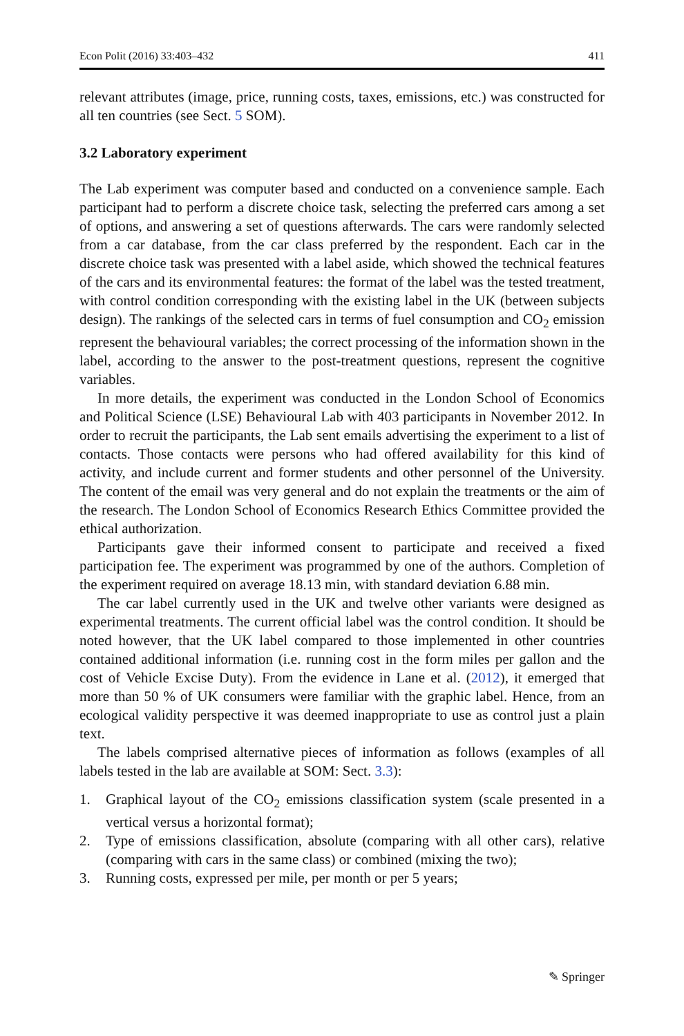Econ Polit (2016) 33:403–432 411
relevant attributes (image, price, running costs, taxes, emissions, etc.) was constructed for all ten countries (see Sect. 5 SOM).
3.2 Laboratory experiment
The Lab experiment was computer based and conducted on a convenience sample. Each participant had to perform a discrete choice task, selecting the preferred cars among a set of options, and answering a set of questions afterwards. The cars were randomly selected from a car database, from the car class preferred by the respondent. Each car in the discrete choice task was presented with a label aside, which showed the technical features of the cars and its environmental features: the format of the label was the tested treatment, with control condition corresponding with the existing label in the UK (between subjects design). The rankings of the selected cars in terms of fuel consumption and CO<sub>2</sub> emission represent the behavioural variables; the correct processing of the information shown in the label, according to the answer to the post-treatment questions, represent the cognitive variables.
In more details, the experiment was conducted in the London School of Economics and Political Science (LSE) Behavioural Lab with 403 participants in November 2012. In order to recruit the participants, the Lab sent emails advertising the experiment to a list of contacts. Those contacts were persons who had offered availability for this kind of activity, and include current and former students and other personnel of the University. The content of the email was very general and do not explain the treatments or the aim of the research. The London School of Economics Research Ethics Committee provided the ethical authorization.
Participants gave their informed consent to participate and received a fixed participation fee. The experiment was programmed by one of the authors. Completion of the experiment required on average 18.13 min, with standard deviation 6.88 min.
The car label currently used in the UK and twelve other variants were designed as experimental treatments. The current official label was the control condition. It should be noted however, that the UK label compared to those implemented in other countries contained additional information (i.e. running cost in the form miles per gallon and the cost of Vehicle Excise Duty). From the evidence in Lane et al. (2012), it emerged that more than 50 % of UK consumers were familiar with the graphic label. Hence, from an ecological validity perspective it was deemed inappropriate to use as control just a plain text.
The labels comprised alternative pieces of information as follows (examples of all labels tested in the lab are available at SOM: Sect. 3.3):
1. Graphical layout of the CO<sub>2</sub> emissions classification system (scale presented in a vertical versus a horizontal format);
2. Type of emissions classification, absolute (comparing with all other cars), relative (comparing with cars in the same class) or combined (mixing the two);
3. Running costs, expressed per mile, per month or per 5 years;
✎ Springer